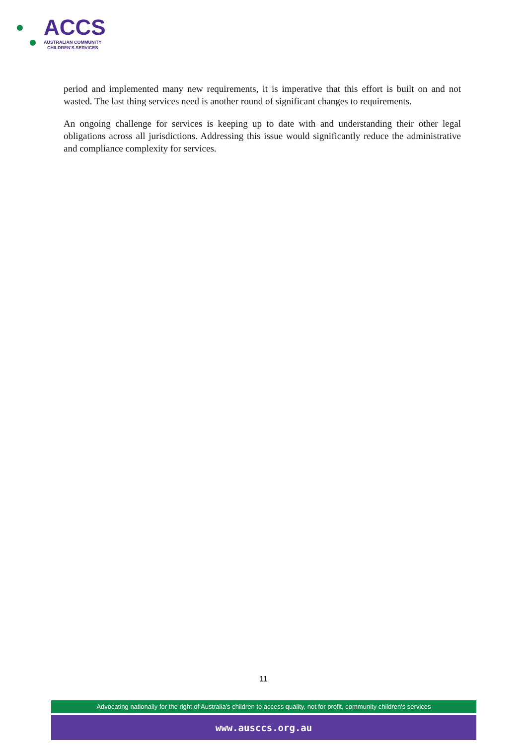ACCS
AUSTRALIAN COMMUNITY
CHILDREN'S SERVICES
period and implemented many new requirements, it is imperative that this effort is built on and not wasted. The last thing services need is another round of significant changes to requirements.
An ongoing challenge for services is keeping up to date with and understanding their other legal obligations across all jurisdictions. Addressing this issue would significantly reduce the administrative and compliance complexity for services.
11
Advocating nationally for the right of Australia's children to access quality, not for profit, community children's services
www.ausccs.org.au